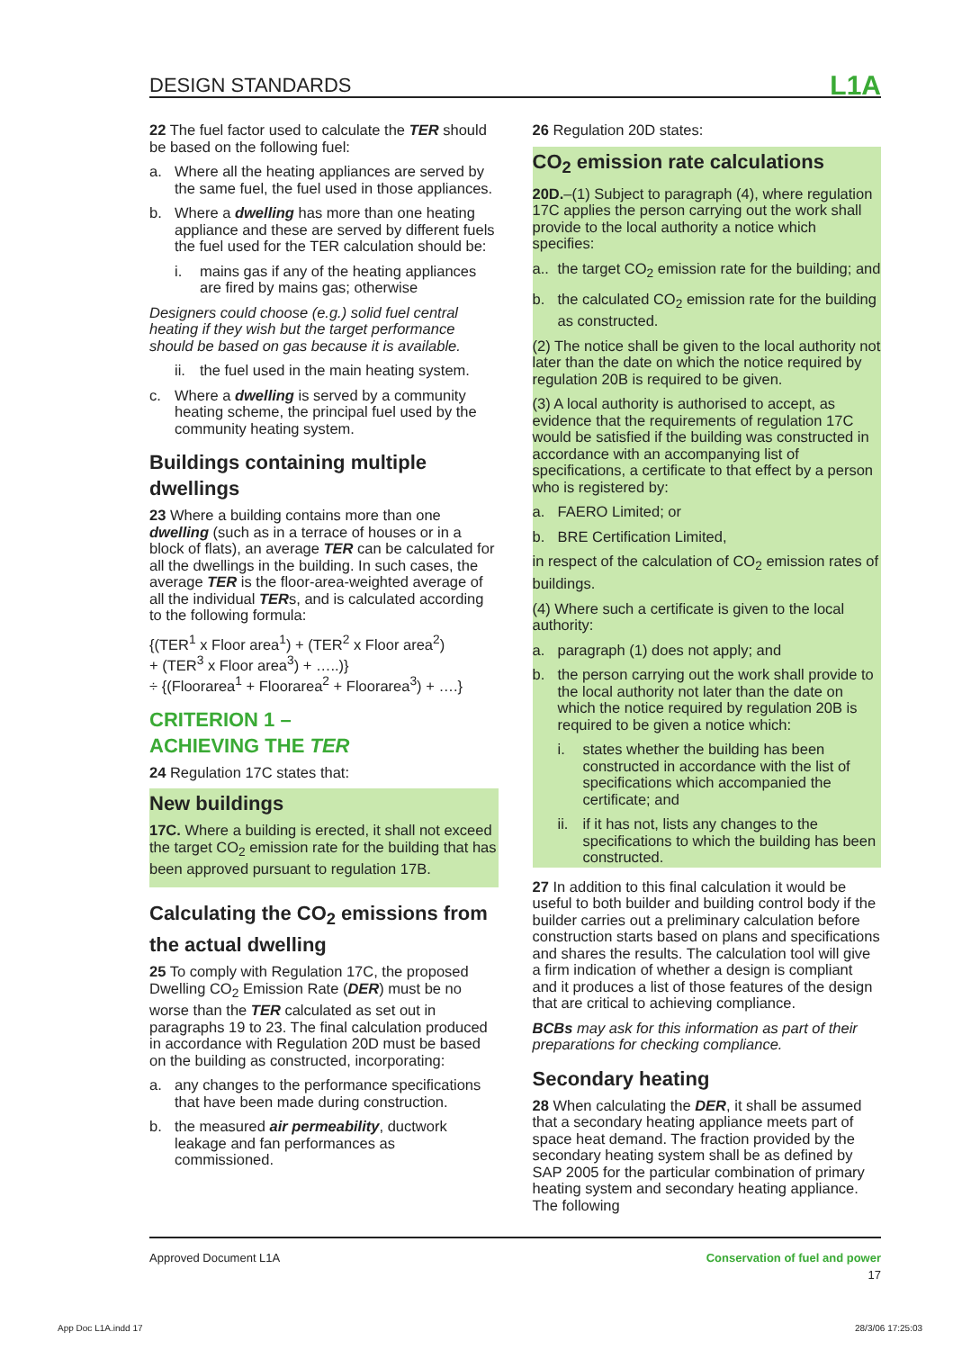DESIGN STANDARDS L1A
22 The fuel factor used to calculate the TER should be based on the following fuel:
a. Where all the heating appliances are served by the same fuel, the fuel used in those appliances.
b. Where a dwelling has more than one heating appliance and these are served by different fuels the fuel used for the TER calculation should be:
i. mains gas if any of the heating appliances are fired by mains gas; otherwise
Designers could choose (e.g.) solid fuel central heating if they wish but the target performance should be based on gas because it is available.
ii. the fuel used in the main heating system.
c. Where a dwelling is served by a community heating scheme, the principal fuel used by the community heating system.
Buildings containing multiple dwellings
23 Where a building contains more than one dwelling (such as in a terrace of houses or in a block of flats), an average TER can be calculated for all the dwellings in the building. In such cases, the average TER is the floor-area-weighted average of all the individual TERs, and is calculated according to the following formula:
{(TER<sup>1</sup> x Floor area<sup>1</sup>) + (TER<sup>2</sup> x Floor area<sup>2</sup>)
+ (TER<sup>3</sup> x Floor area<sup>3</sup>) + …..)}
÷ {(Floorarea<sup>1</sup> + Floorarea<sup>2</sup> + Floorarea<sup>3</sup>) + ….}
CRITERION 1 –
ACHIEVING THE TER
24 Regulation 17C states that:
New buildings
17C. Where a building is erected, it shall not exceed the target CO<sub>2</sub> emission rate for the building that has been approved pursuant to regulation 17B.
Calculating the CO<sub>2</sub> emissions from the actual dwelling
25 To comply with Regulation 17C, the proposed Dwelling CO<sub>2</sub> Emission Rate (DER) must be no worse than the TER calculated as set out in paragraphs 19 to 23. The final calculation produced in accordance with Regulation 20D must be based on the building as constructed, incorporating:
a. any changes to the performance specifications that have been made during construction.
b. the measured air permeability, ductwork leakage and fan performances as commissioned.
26 Regulation 20D states:
CO<sub>2</sub> emission rate calculations
20D.–(1) Subject to paragraph (4), where regulation 17C applies the person carrying out the work shall provide to the local authority a notice which specifies:
a.. the target CO<sub>2</sub> emission rate for the building; and
b. the calculated CO<sub>2</sub> emission rate for the building as constructed.
(2) The notice shall be given to the local authority not later than the date on which the notice required by regulation 20B is required to be given.
(3) A local authority is authorised to accept, as evidence that the requirements of regulation 17C would be satisfied if the building was constructed in accordance with an accompanying list of specifications, a certificate to that effect by a person who is registered by:
a. FAERO Limited; or
b. BRE Certification Limited,
in respect of the calculation of CO<sub>2</sub> emission rates of buildings.
(4) Where such a certificate is given to the local authority:
a. paragraph (1) does not apply; and
b. the person carrying out the work shall provide to the local authority not later than the date on which the notice required by regulation 20B is required to be given a notice which:
i. states whether the building has been constructed in accordance with the list of specifications which accompanied the certificate; and
ii. if it has not, lists any changes to the specifications to which the building has been constructed.
27 In addition to this final calculation it would be useful to both builder and building control body if the builder carries out a preliminary calculation before construction starts based on plans and specifications and shares the results. The calculation tool will give a firm indication of whether a design is compliant and it produces a list of those features of the design that are critical to achieving compliance.
BCBs may ask for this information as part of their preparations for checking compliance.
Secondary heating
28 When calculating the DER, it shall be assumed that a secondary heating appliance meets part of space heat demand. The fraction provided by the secondary heating system shall be as defined by SAP 2005 for the particular combination of primary heating system and secondary heating appliance. The following
Approved Document L1A Conservation of fuel and power
17
App Doc L1A.indd 17 28/3/06 17:25:03